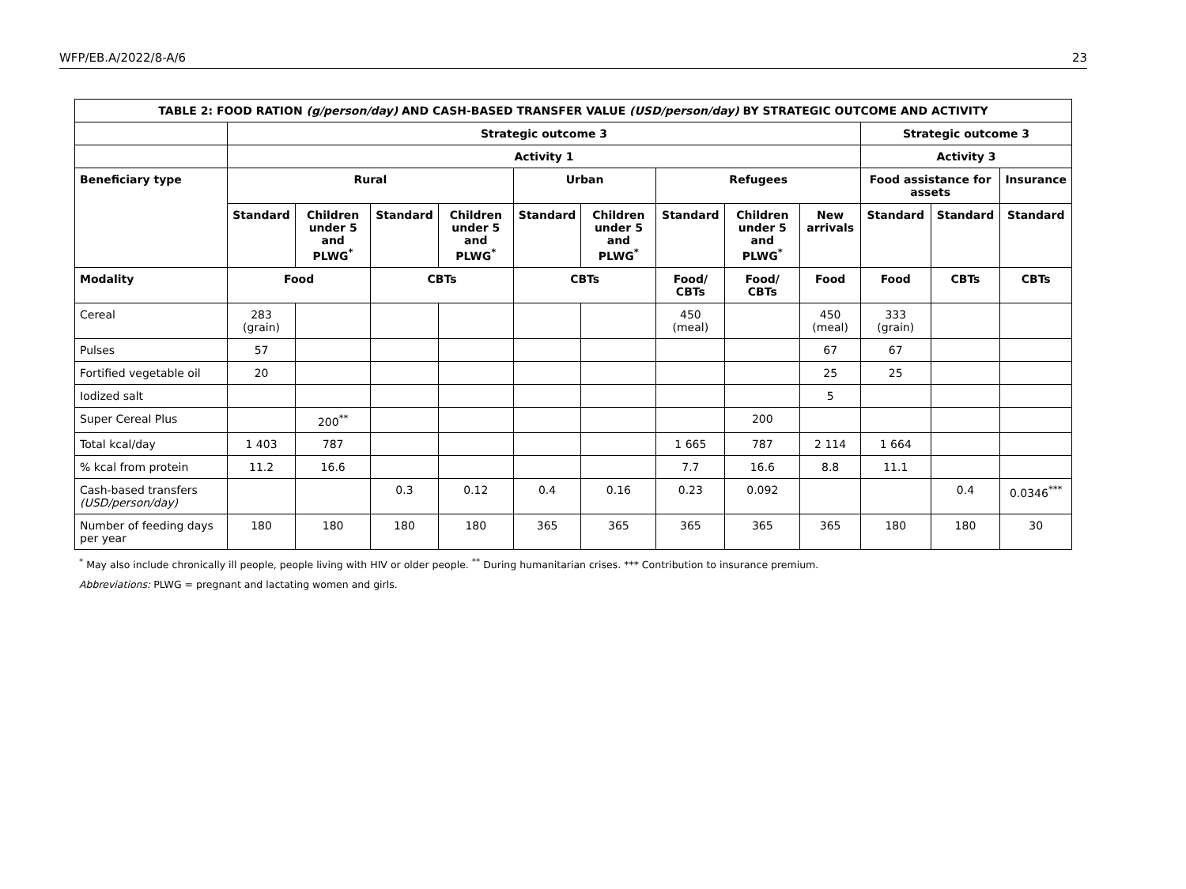WFP/EB.A/2022/8-A/6 23
| TABLE 2: FOOD RATION (g/person/day) AND CASH-BASED TRANSFER VALUE (USD/person/day) BY STRATEGIC OUTCOME AND ACTIVITY | | | | | | | | | | | | |
| --- | --- | --- | --- | --- | --- | --- | --- | --- | --- | --- | --- | --- |
| | Strategic outcome 3 | | | | | | | | | Strategic outcome 3 | | |
| | Activity 1 | | | | | | | | | Activity 3 | | |
| Beneficiary type | Rural | | | | Urban | | Refugees | | | Food assistance for assets | | Insurance |
| | Standard | Children under 5 and PLWG<sup>*</sup> | Standard | Children under 5 and PLWG<sup>*</sup> | Standard | Children under 5 and PLWG<sup>*</sup> | Standard | Children under 5 and PLWG<sup>*</sup> | New arrivals | Standard | Standard | Standard |
| Modality | Food | | CBTs | | CBTs | | Food/ CBTs | Food/ CBTs | Food | Food | CBTs | CBTs |
| Cereal | 283 (grain) | | | | | | 450 (meal) | | 450 (meal) | 333 (grain) | | |
| Pulses | 57 | | | | | | | | 67 | 67 | | |
| Fortified vegetable oil | 20 | | | | | | | | 25 | 25 | | |
| Iodized salt | | | | | | | | | 5 | | | |
| Super Cereal Plus | | 200<sup>**</sup> | | | | | | 200 | | | | |
| Total kcal/day | 1 403 | 787 | | | | | 1 665 | 787 | 2 114 | 1 664 | | |
| % kcal from protein | 11.2 | 16.6 | | | | | 7.7 | 16.6 | 8.8 | 11.1 | | |
| Cash-based transfers (USD/person/day) | | | 0.3 | 0.12 | 0.4 | 0.16 | 0.23 | 0.092 | | | 0.4 | 0.0346<sup>***</sup> |
| Number of feeding days per year | 180 | 180 | 180 | 180 | 365 | 365 | 365 | 365 | 365 | 180 | 180 | 30 |
<sup>*</sup> May also include chronically ill people, people living with HIV or older people. <sup>**</sup> During humanitarian crises. *** Contribution to insurance premium.
Abbreviations: PLWG = pregnant and lactating women and girls.